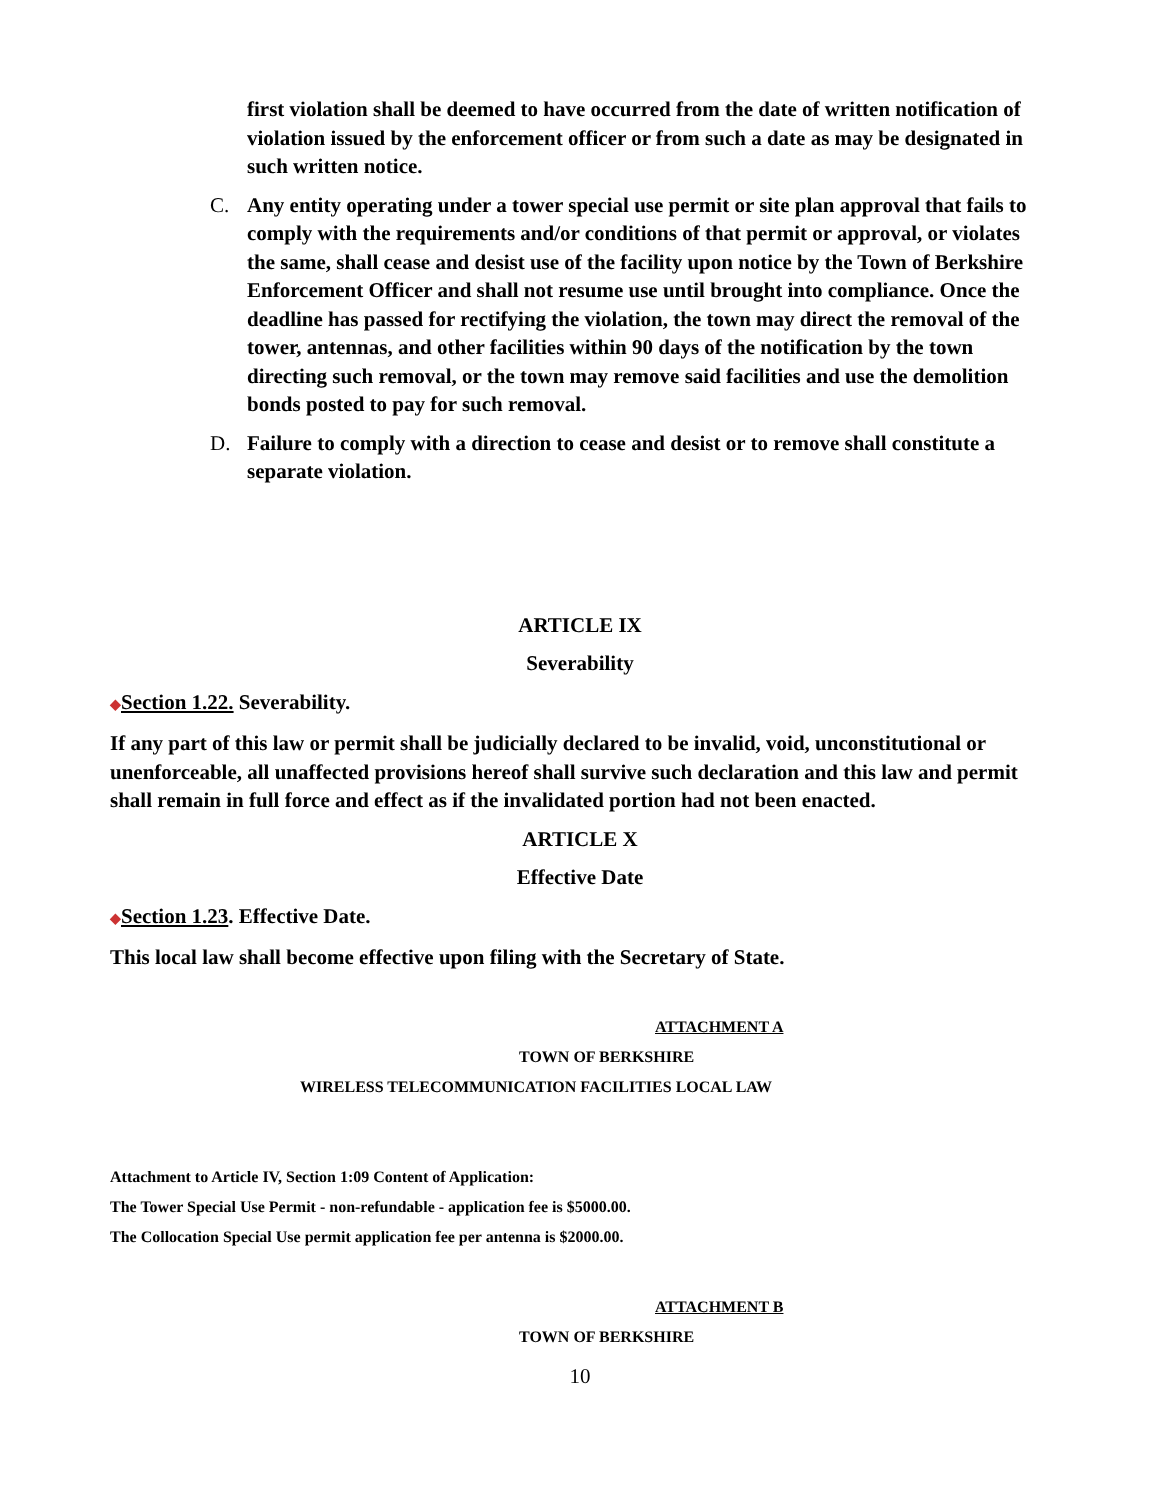first violation shall be deemed to have occurred from the date of written notification of violation issued by the enforcement officer or from such a date as may be designated in such written notice.
C. Any entity operating under a tower special use permit or site plan approval that fails to comply with the requirements and/or conditions of that permit or approval, or violates the same, shall cease and desist use of the facility upon notice by the Town of Berkshire Enforcement Officer and shall not resume use until brought into compliance. Once the deadline has passed for rectifying the violation, the town may direct the removal of the tower, antennas, and other facilities within 90 days of the notification by the town directing such removal, or the town may remove said facilities and use the demolition bonds posted to pay for such removal.
D. Failure to comply with a direction to cease and desist or to remove shall constitute a separate violation.
ARTICLE IX
Severability
◆Section 1.22. Severability.
If any part of this law or permit shall be judicially declared to be invalid, void, unconstitutional or unenforceable, all unaffected provisions hereof shall survive such declaration and this law and permit shall remain in full force and effect as if the invalidated portion had not been enacted.
ARTICLE X
Effective Date
◆Section 1.23. Effective Date.
This local law shall become effective upon filing with the Secretary of State.
ATTACHMENT A
TOWN OF BERKSHIRE
WIRELESS TELECOMMUNICATION FACILITIES LOCAL LAW
Attachment to Article IV, Section 1:09 Content of Application:
The Tower Special Use Permit - non-refundable - application fee is $5000.00.
The Collocation Special Use permit application fee per antenna is $2000.00.
ATTACHMENT B
TOWN OF BERKSHIRE
10